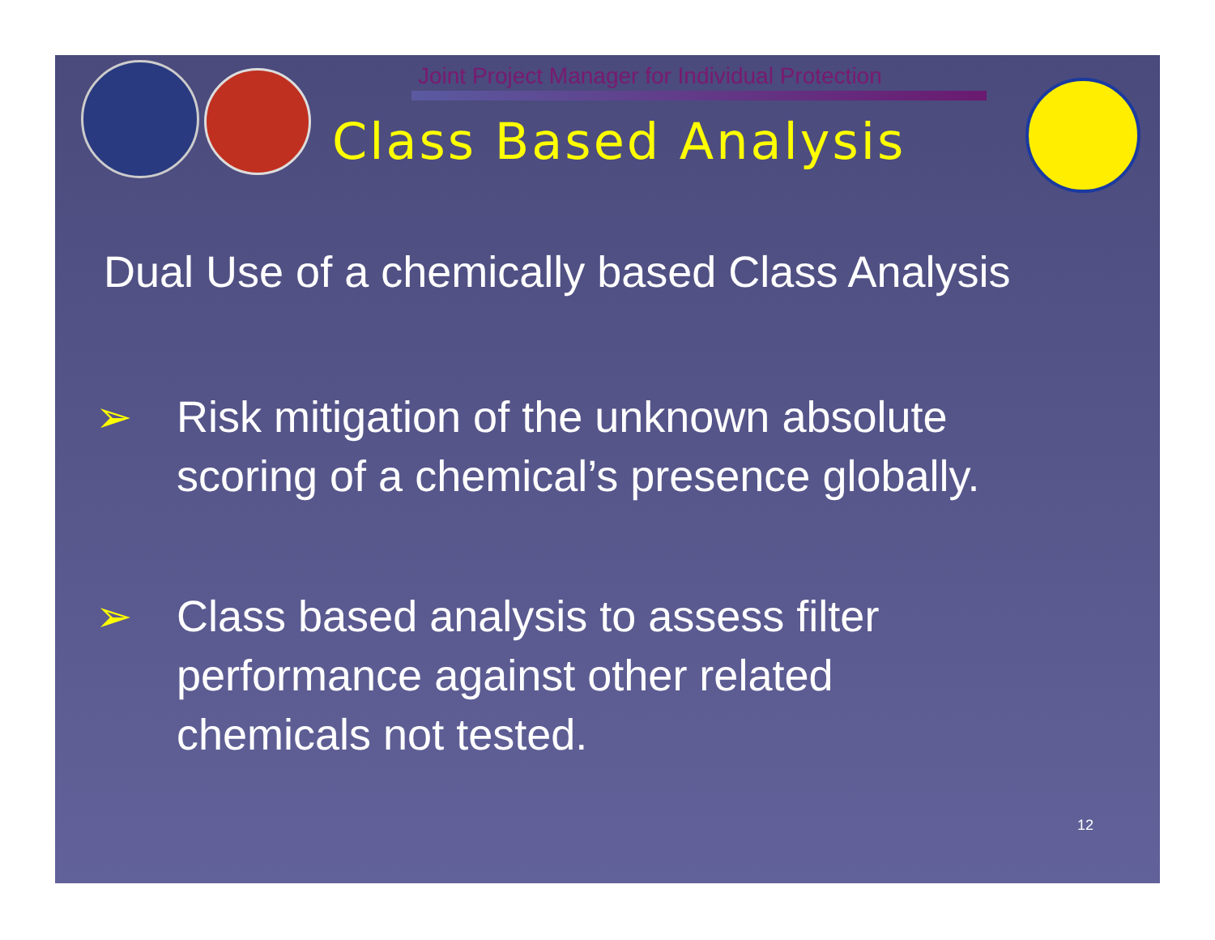Joint Project Manager for Individual Protection
Class Based Analysis
Dual Use of a chemically based Class Analysis
➢ Risk mitigation of the unknown absolute
scoring of a chemical’s presence globally.
➢ Class based analysis to assess filter
performance against other related
chemicals not tested.
12